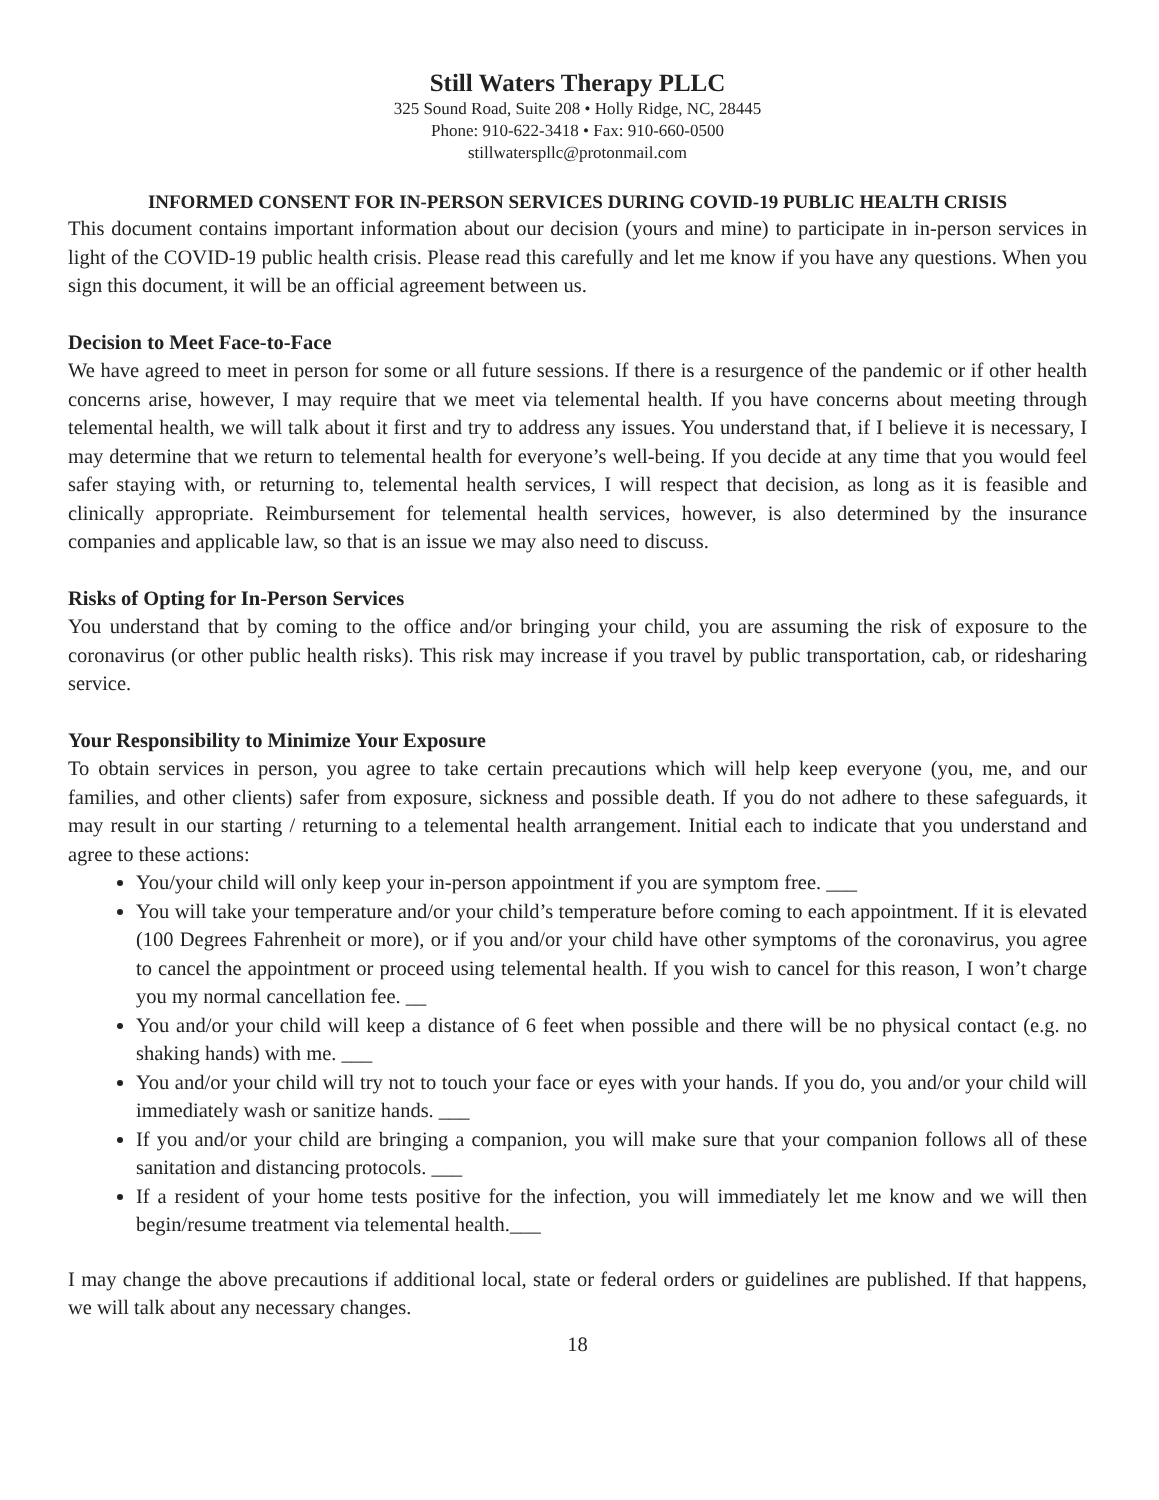Still Waters Therapy PLLC
325 Sound Road, Suite 208 • Holly Ridge, NC, 28445
Phone: 910-622-3418 • Fax: 910-660-0500
stillwaterspllc@protonmail.com
INFORMED CONSENT FOR IN-PERSON SERVICES DURING COVID-19 PUBLIC HEALTH CRISIS
This document contains important information about our decision (yours and mine) to participate in in-person services in light of the COVID-19 public health crisis. Please read this carefully and let me know if you have any questions. When you sign this document, it will be an official agreement between us.
Decision to Meet Face-to-Face
We have agreed to meet in person for some or all future sessions. If there is a resurgence of the pandemic or if other health concerns arise, however, I may require that we meet via telemental health. If you have concerns about meeting through telemental health, we will talk about it first and try to address any issues. You understand that, if I believe it is necessary, I may determine that we return to telemental health for everyone’s well-being. If you decide at any time that you would feel safer staying with, or returning to, telemental health services, I will respect that decision, as long as it is feasible and clinically appropriate. Reimbursement for telemental health services, however, is also determined by the insurance companies and applicable law, so that is an issue we may also need to discuss.
Risks of Opting for In-Person Services
You understand that by coming to the office and/or bringing your child, you are assuming the risk of exposure to the coronavirus (or other public health risks). This risk may increase if you travel by public transportation, cab, or ridesharing service.
Your Responsibility to Minimize Your Exposure
To obtain services in person, you agree to take certain precautions which will help keep everyone (you, me, and our families, and other clients) safer from exposure, sickness and possible death. If you do not adhere to these safeguards, it may result in our starting / returning to a telemental health arrangement. Initial each to indicate that you understand and agree to these actions:
You/your child will only keep your in-person appointment if you are symptom free. ___
You will take your temperature and/or your child’s temperature before coming to each appointment. If it is elevated (100 Degrees Fahrenheit or more), or if you and/or your child have other symptoms of the coronavirus, you agree to cancel the appointment or proceed using telemental health. If you wish to cancel for this reason, I won’t charge you my normal cancellation fee. __
You and/or your child will keep a distance of 6 feet when possible and there will be no physical contact (e.g. no shaking hands) with me. ___
You and/or your child will try not to touch your face or eyes with your hands. If you do, you and/or your child will immediately wash or sanitize hands. ___
If you and/or your child are bringing a companion, you will make sure that your companion follows all of these sanitation and distancing protocols. ___
If a resident of your home tests positive for the infection, you will immediately let me know and we will then begin/resume treatment via telemental health.___
I may change the above precautions if additional local, state or federal orders or guidelines are published. If that happens, we will talk about any necessary changes.
18